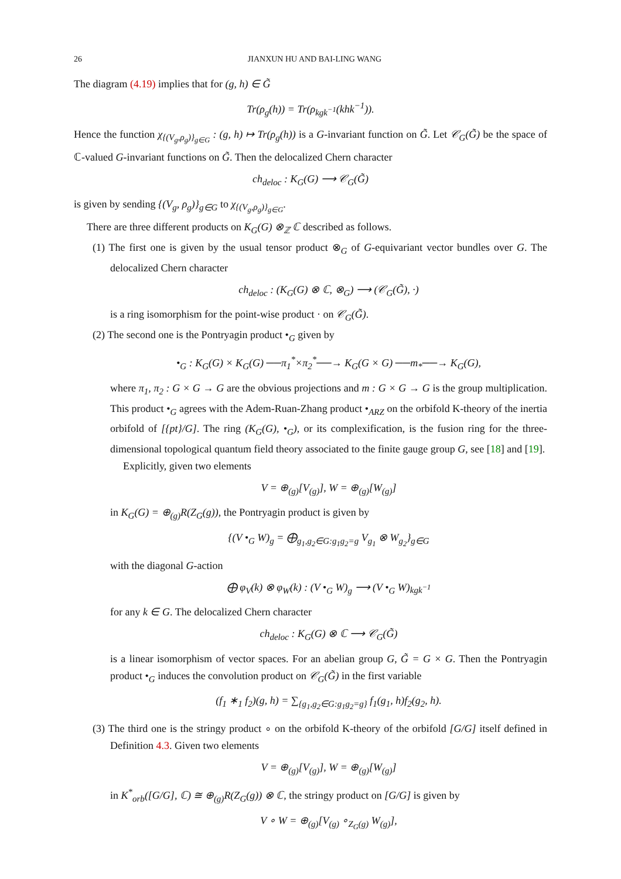26 JIANXUN HU AND BAI-LING WANG
The diagram (4.19) implies that for (g, h) ∈ G̃
Tr(ρ<sub>g</sub>(h)) = Tr(ρ<sub>kgk<sup>−1</sup></sub>(khk<sup>−1</sup>)).
Hence the function χ<sub>{(V<sub>g</sub>,ρ<sub>g</sub>)}<sub>g∈G</sub></sub> : (g, h) ↦ Tr(ρ<sub>g</sub>(h)) is a G-invariant function on G̃. Let 𝒞<sub>G</sub>(G̃) be the space of ℂ-valued G-invariant functions on G̃. Then the delocalized Chern character
ch<sub>deloc</sub> : K<sub>G</sub>(G) ⟶ 𝒞<sub>G</sub>(G̃)
is given by sending {(V<sub>g</sub>, ρ<sub>g</sub>)}<sub>g∈G</sub> to χ<sub>{(V<sub>g</sub>,ρ<sub>g</sub>)}<sub>g∈G</sub></sub>.
There are three different products on K<sub>G</sub>(G) ⊗<sub>ℤ</sub> ℂ described as follows.
(1) The first one is given by the usual tensor product ⊗<sub>G</sub> of G-equivariant vector bundles over G. The delocalized Chern character
ch<sub>deloc</sub> : (K<sub>G</sub>(G) ⊗ ℂ, ⊗<sub>G</sub>) ⟶ (𝒞<sub>G</sub>(G̃), ·)
is a ring isomorphism for the point-wise product · on 𝒞<sub>G</sub>(G̃).
(2) The second one is the Pontryagin product •<sub>G</sub> given by
•<sub>G</sub> : K<sub>G</sub>(G) × K<sub>G</sub>(G) ──π<sub>1</sub><sup>*</sup>×π<sub>2</sub><sup>*</sup>──→ K<sub>G</sub>(G × G) ──m<sub>*</sub>──→ K<sub>G</sub>(G),
where π<sub>1</sub>, π<sub>2</sub> : G × G → G are the obvious projections and m : G × G → G is the group multiplication. This product •<sub>G</sub> agrees with the Adem-Ruan-Zhang product •<sub>ARZ</sub> on the orbifold K-theory of the inertia orbifold of [{pt}/G]. The ring (K<sub>G</sub>(G), •<sub>G</sub>), or its complexification, is the fusion ring for the three-dimensional topological quantum field theory associated to the finite gauge group G, see [18] and [19].
Explicitly, given two elements
V = ⊕<sub>(g)</sub>[V<sub>(g)</sub>], W = ⊕<sub>(g)</sub>[W<sub>(g)</sub>]
in K<sub>G</sub>(G) = ⊕<sub>(g)</sub>R(Z<sub>G</sub>(g)), the Pontryagin product is given by
{(V •<sub>G</sub> W)<sub>g</sub> = ⨁<sub>g<sub>1</sub>,g<sub>2</sub>∈G:g<sub>1</sub>g<sub>2</sub>=g</sub> V<sub>g<sub>1</sub></sub> ⊗ W<sub>g<sub>2</sub></sub>}<sub>g∈G</sub>
with the diagonal G-action
⨁ φ<sub>V</sub>(k) ⊗ φ<sub>W</sub>(k) : (V •<sub>G</sub> W)<sub>g</sub> ⟶ (V •<sub>G</sub> W)<sub>kgk<sup>−1</sup></sub>
for any k ∈ G. The delocalized Chern character
ch<sub>deloc</sub> : K<sub>G</sub>(G) ⊗ ℂ ⟶ 𝒞<sub>G</sub>(G̃)
is a linear isomorphism of vector spaces. For an abelian group G, G̃ = G × G. Then the Pontryagin product •<sub>G</sub> induces the convolution product on 𝒞<sub>G</sub>(G̃) in the first variable
(f<sub>1</sub> ∗<sub>1</sub> f<sub>2</sub>)(g, h) = ∑<sub>{g<sub>1</sub>,g<sub>2</sub>∈G:g<sub>1</sub>g<sub>2</sub>=g}</sub> f<sub>1</sub>(g<sub>1</sub>, h)f<sub>2</sub>(g<sub>2</sub>, h).
(3) The third one is the stringy product ∘ on the orbifold K-theory of the orbifold [G/G] itself defined in Definition 4.3. Given two elements
V = ⊕<sub>(g)</sub>[V<sub>(g)</sub>], W = ⊕<sub>(g)</sub>[W<sub>(g)</sub>]
in K<sup>*</sup><sub>orb</sub>([G/G], ℂ) ≅ ⊕<sub>(g)</sub>R(Z<sub>G</sub>(g)) ⊗ ℂ, the stringy product on [G/G] is given by
V ∘ W = ⊕<sub>(g)</sub>[V<sub>(g)</sub> ∘<sub>Z<sub>G</sub>(g)</sub> W<sub>(g)</sub>],